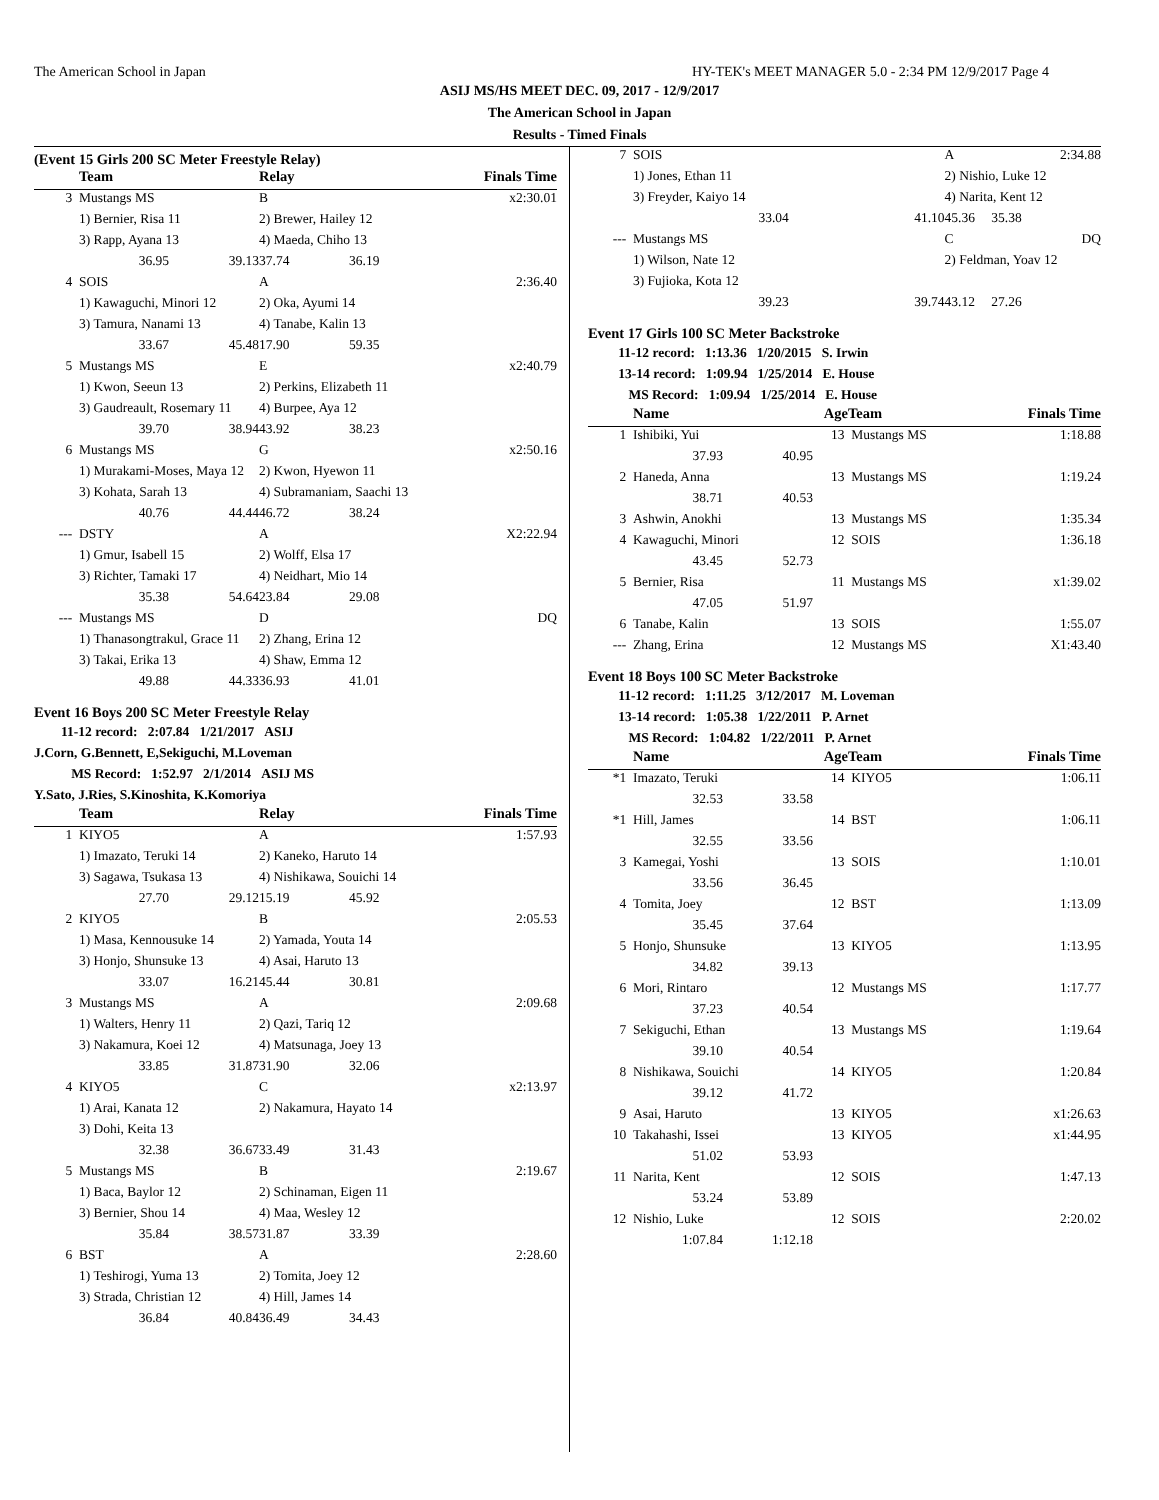The American School in Japan HY-TEK's MEET MANAGER 5.0 - 2:34 PM 12/9/2017 Page 4
ASIJ MS/HS MEET DEC. 09, 2017 - 12/9/2017
The American School in Japan
Results - Timed Finals
(Event 15 Girls 200 SC Meter Freestyle Relay)
| | Team | | Relay | | Finals Time |
| --- | --- | --- | --- | --- | --- |
| 3 | Mustangs MS | | B | | x2:30.01 |
| | 1) Bernier, Risa 11 | | 2) Brewer, Hailey 12 | | |
| | 3) Rapp, Ayana 13 | | 4) Maeda, Chiho 13 | | |
| | 36.95 | 39.13 | 37.74 | 36.19 | |
| 4 | SOIS | | A | | 2:36.40 |
| | 1) Kawaguchi, Minori 12 | | 2) Oka, Ayumi 14 | | |
| | 3) Tamura, Nanami 13 | | 4) Tanabe, Kalin 13 | | |
| | 33.67 | 45.48 | 17.90 | 59.35 | |
| 5 | Mustangs MS | | E | | x2:40.79 |
| | 1) Kwon, Seeun 13 | | 2) Perkins, Elizabeth 11 | | |
| | 3) Gaudreault, Rosemary 11 | | 4) Burpee, Aya 12 | | |
| | 39.70 | 38.94 | 43.92 | 38.23 | |
| 6 | Mustangs MS | | G | | x2:50.16 |
| | 1) Murakami-Moses, Maya 12 | | 2) Kwon, Hyewon 11 | | |
| | 3) Kohata, Sarah 13 | | 4) Subramaniam, Saachi 13 | | |
| | 40.76 | 44.44 | 46.72 | 38.24 | |
| --- | DSTY | | A | | X2:22.94 |
| | 1) Gmur, Isabell 15 | | 2) Wolff, Elsa 17 | | |
| | 3) Richter, Tamaki 17 | | 4) Neidhart, Mio 14 | | |
| | 35.38 | 54.64 | 23.84 | 29.08 | |
| --- | Mustangs MS | | D | | DQ |
| | 1) Thanasongtrakul, Grace 11 | | 2) Zhang, Erina 12 | | |
| | 3) Takai, Erika 13 | | 4) Shaw, Emma 12 | | |
| | 49.88 | 44.33 | 36.93 | 41.01 | |
Event 16 Boys 200 SC Meter Freestyle Relay
11-12 record: 2:07.84 1/21/2017 ASIJ
J.Corn, G.Bennett, E,Sekiguchi, M.Loveman
MS Record: 1:52.97 2/1/2014 ASIJ MS
Y.Sato, J.Ries, S.Kinoshita, K.Komoriya
| | Team | | Relay | | Finals Time |
| --- | --- | --- | --- | --- | --- |
| 1 | KIYO5 | | A | | 1:57.93 |
| | 1) Imazato, Teruki 14 | | 2) Kaneko, Haruto 14 | | |
| | 3) Sagawa, Tsukasa 13 | | 4) Nishikawa, Souichi 14 | | |
| | 27.70 | 29.12 | 15.19 | 45.92 | |
| 2 | KIYO5 | | B | | 2:05.53 |
| | 1) Masa, Kennousuke 14 | | 2) Yamada, Youta 14 | | |
| | 3) Honjo, Shunsuke 13 | | 4) Asai, Haruto 13 | | |
| | 33.07 | 16.21 | 45.44 | 30.81 | |
| 3 | Mustangs MS | | A | | 2:09.68 |
| | 1) Walters, Henry 11 | | 2) Qazi, Tariq 12 | | |
| | 3) Nakamura, Koei 12 | | 4) Matsunaga, Joey 13 | | |
| | 33.85 | 31.87 | 31.90 | 32.06 | |
| 4 | KIYO5 | | C | | x2:13.97 |
| | 1) Arai, Kanata 12 | | 2) Nakamura, Hayato 14 | | |
| | 3) Dohi, Keita 13 | | | | |
| | 32.38 | 36.67 | 33.49 | 31.43 | |
| 5 | Mustangs MS | | B | | 2:19.67 |
| | 1) Baca, Baylor 12 | | 2) Schinaman, Eigen 11 | | |
| | 3) Bernier, Shou 14 | | 4) Maa, Wesley 12 | | |
| | 35.84 | 38.57 | 31.87 | 33.39 | |
| 6 | BST | | A | | 2:28.60 |
| | 1) Teshirogi, Yuma 13 | | 2) Tomita, Joey 12 | | |
| | 3) Strada, Christian 12 | | 4) Hill, James 14 | | |
| | 36.84 | 40.84 | 36.49 | 34.43 | |
| 7 | SOIS | | A | | 2:34.88 |
| | 1) Jones, Ethan 11 | | 2) Nishio, Luke 12 | | |
| | 3) Freyder, Kaiyo 14 | | 4) Narita, Kent 12 | | |
| | 33.04 | 41.10 | 45.36 | 35.38 | |
| --- | Mustangs MS | | C | | DQ |
| | 1) Wilson, Nate 12 | | 2) Feldman, Yoav 12 | | |
| | 3) Fujioka, Kota 12 | | | | |
| | 39.23 | 39.74 | 43.12 | 27.26 | |
Event 17 Girls 100 SC Meter Backstroke
11-12 record: 1:13.36 1/20/2015 S. Irwin
13-14 record: 1:09.94 1/25/2014 E. House
MS Record: 1:09.94 1/25/2014 E. House
| | Name | | Age | Team | Finals Time |
| --- | --- | --- | --- | --- | --- |
| 1 | Ishibiki, Yui | | 13 | Mustangs MS | 1:18.88 |
| | 37.93 | 40.95 | | | |
| 2 | Haneda, Anna | | 13 | Mustangs MS | 1:19.24 |
| | 38.71 | 40.53 | | | |
| 3 | Ashwin, Anokhi | | 13 | Mustangs MS | 1:35.34 |
| 4 | Kawaguchi, Minori | | 12 | SOIS | 1:36.18 |
| | 43.45 | 52.73 | | | |
| 5 | Bernier, Risa | | 11 | Mustangs MS | x1:39.02 |
| | 47.05 | 51.97 | | | |
| 6 | Tanabe, Kalin | | 13 | SOIS | 1:55.07 |
| --- | Zhang, Erina | | 12 | Mustangs MS | X1:43.40 |
Event 18 Boys 100 SC Meter Backstroke
11-12 record: 1:11.25 3/12/2017 M. Loveman
13-14 record: 1:05.38 1/22/2011 P. Arnet
MS Record: 1:04.82 1/22/2011 P. Arnet
| | Name | | Age | Team | Finals Time |
| --- | --- | --- | --- | --- | --- |
| *1 | Imazato, Teruki | | 14 | KIYO5 | 1:06.11 |
| | 32.53 | 33.58 | | | |
| *1 | Hill, James | | 14 | BST | 1:06.11 |
| | 32.55 | 33.56 | | | |
| 3 | Kamegai, Yoshi | | 13 | SOIS | 1:10.01 |
| | 33.56 | 36.45 | | | |
| 4 | Tomita, Joey | | 12 | BST | 1:13.09 |
| | 35.45 | 37.64 | | | |
| 5 | Honjo, Shunsuke | | 13 | KIYO5 | 1:13.95 |
| | 34.82 | 39.13 | | | |
| 6 | Mori, Rintaro | | 12 | Mustangs MS | 1:17.77 |
| | 37.23 | 40.54 | | | |
| 7 | Sekiguchi, Ethan | | 13 | Mustangs MS | 1:19.64 |
| | 39.10 | 40.54 | | | |
| 8 | Nishikawa, Souichi | | 14 | KIYO5 | 1:20.84 |
| | 39.12 | 41.72 | | | |
| 9 | Asai, Haruto | | 13 | KIYO5 | x1:26.63 |
| 10 | Takahashi, Issei | | 13 | KIYO5 | x1:44.95 |
| | 51.02 | 53.93 | | | |
| 11 | Narita, Kent | | 12 | SOIS | 1:47.13 |
| | 53.24 | 53.89 | | | |
| 12 | Nishio, Luke | | 12 | SOIS | 2:20.02 |
| | 1:07.84 | 1:12.18 | | | |